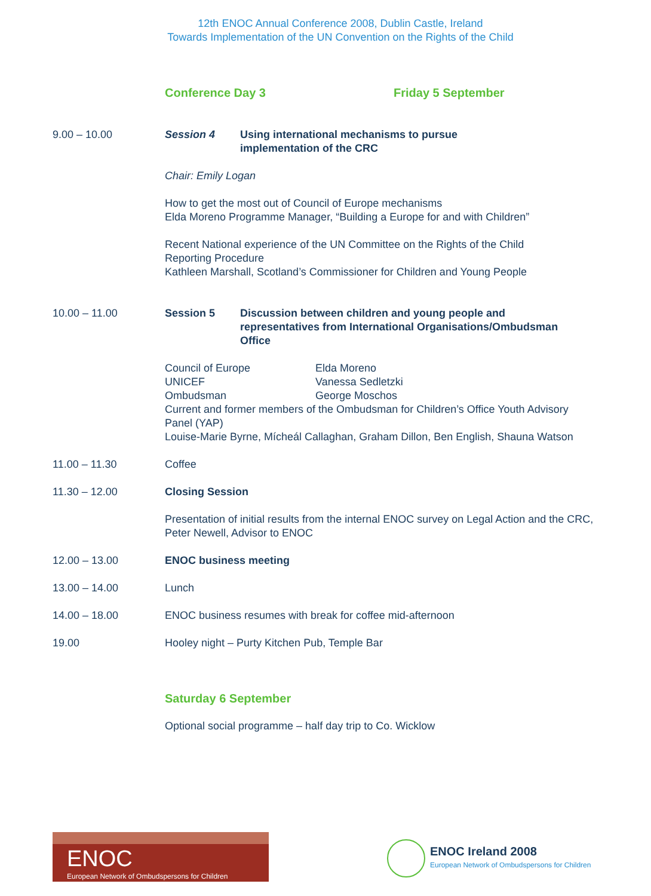12th ENOC Annual Conference 2008, Dublin Castle, Ireland
Towards Implementation of the UN Convention on the Rights of the Child
Conference Day 3 Friday 5 September
9.00 – 10.00 Session 4 Using international mechanisms to pursue
implementation of the CRC
Chair: Emily Logan
How to get the most out of Council of Europe mechanisms
Elda Moreno Programme Manager, “Building a Europe for and with Children”
Recent National experience of the UN Committee on the Rights of the Child
Reporting Procedure
Kathleen Marshall, Scotland’s Commissioner for Children and Young People
10.00 – 11.00 Session 5 Discussion between children and young people and
representatives from International Organisations/Ombudsman
Office
Council of Europe Elda Moreno
UNICEF Vanessa Sedletzki
Ombudsman George Moschos
Current and former members of the Ombudsman for Children’s Office Youth Advisory Panel (YAP)
Louise-Marie Byrne, Mícheál Callaghan, Graham Dillon, Ben English, Shauna Watson
11.00 – 11.30 Coffee
11.30 – 12.00 Closing Session
Presentation of initial results from the internal ENOC survey on Legal Action and the CRC, Peter Newell, Advisor to ENOC
12.00 – 13.00 ENOC business meeting
13.00 – 14.00 Lunch
14.00 – 18.00 ENOC business resumes with break for coffee mid-afternoon
19.00 Hooley night – Purty Kitchen Pub, Temple Bar
Saturday 6 September
Optional social programme – half day trip to Co. Wicklow
ENOC
European Network of Ombudspersons for Children
ENOC Ireland 2008
European Network of Ombudspersons for Children